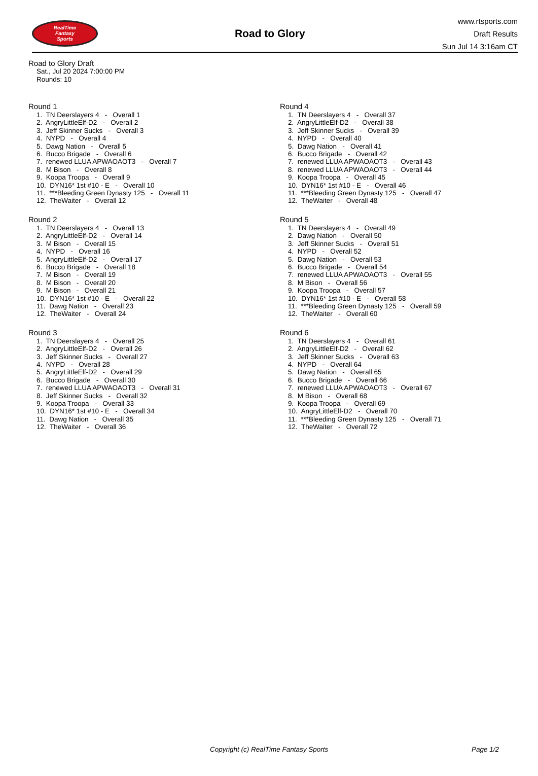RealTime
Fantasy
Sports
Road to Glory
www.rtsports.com
Draft Results
Sun Jul 14 3:16am CT
Road to Glory Draft
Sat., Jul 20 2024 7:00:00 PM
Rounds: 10
Round 1
1. TN Deerslayers 4 - Overall 1 2. AngryLittleElf-D2 - Overall 2 3. Jeff Skinner Sucks - Overall 3 4. NYPD - Overall 4 5. Dawg Nation - Overall 5 6. Bucco Brigade - Overall 6 7. renewed LLUA APWAOAOT3 - Overall 7 8. M Bison - Overall 8 9. Koopa Troopa - Overall 9 10. DYN16* 1st #10 - E - Overall 10 11. ***Bleeding Green Dynasty 125 - Overall 11 12. TheWaiter - Overall 12
Round 2
1. TN Deerslayers 4 - Overall 13 2. AngryLittleElf-D2 - Overall 14 3. M Bison - Overall 15 4. NYPD - Overall 16 5. AngryLittleElf-D2 - Overall 17 6. Bucco Brigade - Overall 18 7. M Bison - Overall 19 8. M Bison - Overall 20 9. M Bison - Overall 21 10. DYN16* 1st #10 - E - Overall 22 11. Dawg Nation - Overall 23 12. TheWaiter - Overall 24
Round 3
1. TN Deerslayers 4 - Overall 25 2. AngryLittleElf-D2 - Overall 26 3. Jeff Skinner Sucks - Overall 27 4. NYPD - Overall 28 5. AngryLittleElf-D2 - Overall 29 6. Bucco Brigade - Overall 30 7. renewed LLUA APWAOAOT3 - Overall 31 8. Jeff Skinner Sucks - Overall 32 9. Koopa Troopa - Overall 33 10. DYN16* 1st #10 - E - Overall 34 11. Dawg Nation - Overall 35 12. TheWaiter - Overall 36
Round 4
1. TN Deerslayers 4 - Overall 37 2. AngryLittleElf-D2 - Overall 38 3. Jeff Skinner Sucks - Overall 39 4. NYPD - Overall 40 5. Dawg Nation - Overall 41 6. Bucco Brigade - Overall 42 7. renewed LLUA APWAOAOT3 - Overall 43 8. renewed LLUA APWAOAOT3 - Overall 44 9. Koopa Troopa - Overall 45 10. DYN16* 1st #10 - E - Overall 46 11. ***Bleeding Green Dynasty 125 - Overall 47 12. TheWaiter - Overall 48
Round 5
1. TN Deerslayers 4 - Overall 49 2. Dawg Nation - Overall 50 3. Jeff Skinner Sucks - Overall 51 4. NYPD - Overall 52 5. Dawg Nation - Overall 53 6. Bucco Brigade - Overall 54 7. renewed LLUA APWAOAOT3 - Overall 55 8. M Bison - Overall 56 9. Koopa Troopa - Overall 57 10. DYN16* 1st #10 - E - Overall 58 11. ***Bleeding Green Dynasty 125 - Overall 59 12. TheWaiter - Overall 60
Round 6
1. TN Deerslayers 4 - Overall 61 2. AngryLittleElf-D2 - Overall 62 3. Jeff Skinner Sucks - Overall 63 4. NYPD - Overall 64 5. Dawg Nation - Overall 65 6. Bucco Brigade - Overall 66 7. renewed LLUA APWAOAOT3 - Overall 67 8. M Bison - Overall 68 9. Koopa Troopa - Overall 69 10. AngryLittleElf-D2 - Overall 70 11. ***Bleeding Green Dynasty 125 - Overall 71 12. TheWaiter - Overall 72
Copyright (c) RealTime Fantasy Sports Page 1/2